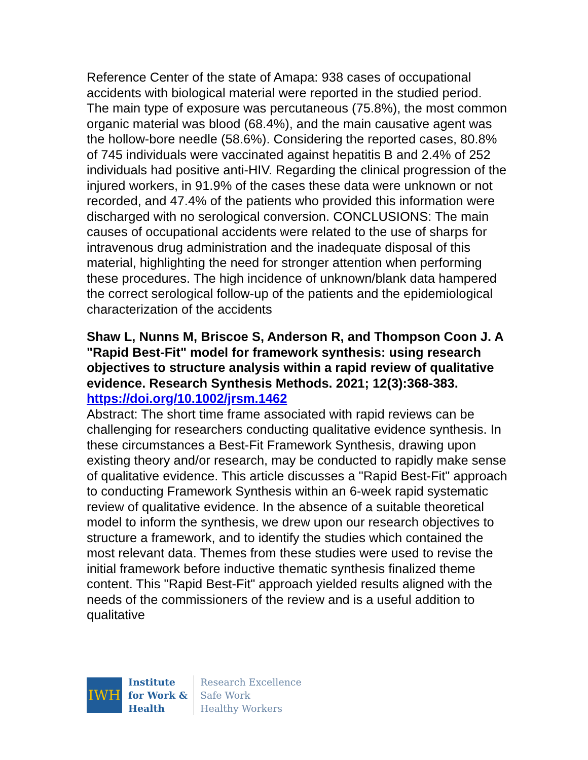Reference Center of the state of Amapa: 938 cases of occupational accidents with biological material were reported in the studied period. The main type of exposure was percutaneous (75.8%), the most common organic material was blood (68.4%), and the main causative agent was the hollow-bore needle (58.6%). Considering the reported cases, 80.8% of 745 individuals were vaccinated against hepatitis B and 2.4% of 252 individuals had positive anti-HIV. Regarding the clinical progression of the injured workers, in 91.9% of the cases these data were unknown or not recorded, and 47.4% of the patients who provided this information were discharged with no serological conversion. CONCLUSIONS: The main causes of occupational accidents were related to the use of sharps for intravenous drug administration and the inadequate disposal of this material, highlighting the need for stronger attention when performing these procedures. The high incidence of unknown/blank data hampered the correct serological follow-up of the patients and the epidemiological characterization of the accidents
Shaw L, Nunns M, Briscoe S, Anderson R, and Thompson Coon J. A "Rapid Best-Fit" model for framework synthesis: using research objectives to structure analysis within a rapid review of qualitative evidence. Research Synthesis Methods. 2021; 12(3):368-383.
https://doi.org/10.1002/jrsm.1462
Abstract: The short time frame associated with rapid reviews can be challenging for researchers conducting qualitative evidence synthesis. In these circumstances a Best-Fit Framework Synthesis, drawing upon existing theory and/or research, may be conducted to rapidly make sense of qualitative evidence. This article discusses a "Rapid Best-Fit" approach to conducting Framework Synthesis within an 6-week rapid systematic review of qualitative evidence. In the absence of a suitable theoretical model to inform the synthesis, we drew upon our research objectives to structure a framework, and to identify the studies which contained the most relevant data. Themes from these studies were used to revise the initial framework before inductive thematic synthesis finalized theme content. This "Rapid Best-Fit" approach yielded results aligned with the needs of the commissioners of the review and is a useful addition to qualitative
IWH
Institute
for Work &
Health
Research Excellence
Safe Work
Healthy Workers